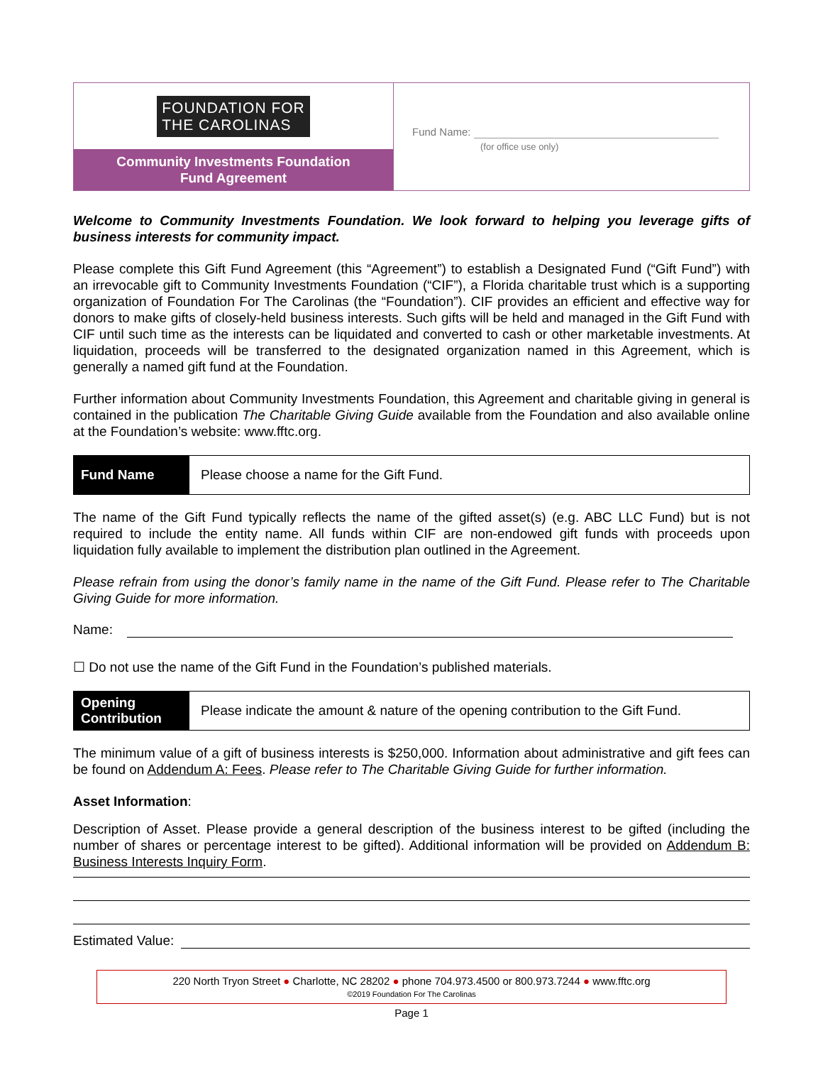FOUNDATION FOR
THE CAROLINAS
Community Investments Foundation
Fund Agreement
Fund Name:
(for office use only)
Welcome to Community Investments Foundation. We look forward to helping you leverage gifts of business interests for community impact.
Please complete this Gift Fund Agreement (this “Agreement”) to establish a Designated Fund (“Gift Fund”) with an irrevocable gift to Community Investments Foundation (“CIF”), a Florida charitable trust which is a supporting organization of Foundation For The Carolinas (the “Foundation”). CIF provides an efficient and effective way for donors to make gifts of closely-held business interests. Such gifts will be held and managed in the Gift Fund with CIF until such time as the interests can be liquidated and converted to cash or other marketable investments. At liquidation, proceeds will be transferred to the designated organization named in this Agreement, which is generally a named gift fund at the Foundation.
Further information about Community Investments Foundation, this Agreement and charitable giving in general is contained in the publication The Charitable Giving Guide available from the Foundation and also available online at the Foundation’s website: www.fftc.org.
Fund Name
Please choose a name for the Gift Fund.
The name of the Gift Fund typically reflects the name of the gifted asset(s) (e.g. ABC LLC Fund) but is not required to include the entity name. All funds within CIF are non-endowed gift funds with proceeds upon liquidation fully available to implement the distribution plan outlined in the Agreement.
Please refrain from using the donor’s family name in the name of the Gift Fund. Please refer to The Charitable Giving Guide for more information.
Name:
☐ Do not use the name of the Gift Fund in the Foundation’s published materials.
Opening
Contribution
Please indicate the amount & nature of the opening contribution to the Gift Fund.
The minimum value of a gift of business interests is $250,000. Information about administrative and gift fees can be found on Addendum A: Fees. Please refer to The Charitable Giving Guide for further information.
Asset Information:
Description of Asset. Please provide a general description of the business interest to be gifted (including the number of shares or percentage interest to be gifted). Additional information will be provided on Addendum B: Business Interests Inquiry Form.
Estimated Value:
220 North Tryon Street ● Charlotte, NC 28202 ● phone 704.973.4500 or 800.973.7244 ● www.fftc.org
©2019 Foundation For The Carolinas
Page 1